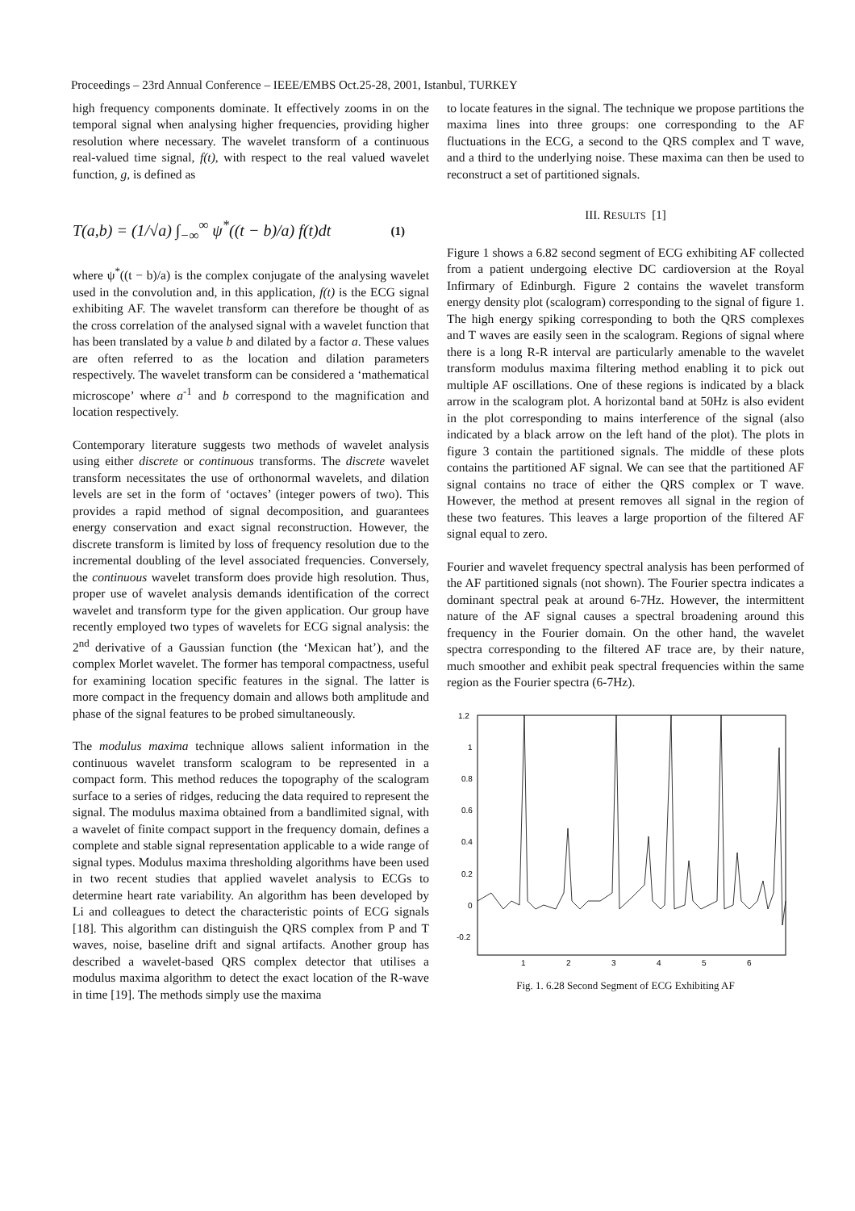Proceedings – 23rd Annual Conference – IEEE/EMBS Oct.25-28, 2001, Istanbul, TURKEY
high frequency components dominate. It effectively zooms in on the temporal signal when analysing higher frequencies, providing higher resolution where necessary. The wavelet transform of a continuous real-valued time signal, f(t), with respect to the real valued wavelet function, g, is defined as
T(a,b) = (1/√a) ∫<sub>−∞</sub><sup>∞</sup> ψ<sup>*</sup>((t − b)/a) f(t)dt (1)
where ψ<sup>*</sup>((t − b)/a) is the complex conjugate of the analysing wavelet used in the convolution and, in this application, f(t) is the ECG signal exhibiting AF. The wavelet transform can therefore be thought of as the cross correlation of the analysed signal with a wavelet function that has been translated by a value b and dilated by a factor a. These values are often referred to as the location and dilation parameters respectively. The wavelet transform can be considered a ‘mathematical microscope’ where a<sup>-1</sup> and b correspond to the magnification and location respectively.
Contemporary literature suggests two methods of wavelet analysis using either discrete or continuous transforms. The discrete wavelet transform necessitates the use of orthonormal wavelets, and dilation levels are set in the form of ‘octaves’ (integer powers of two). This provides a rapid method of signal decomposition, and guarantees energy conservation and exact signal reconstruction. However, the discrete transform is limited by loss of frequency resolution due to the incremental doubling of the level associated frequencies. Conversely, the continuous wavelet transform does provide high resolution. Thus, proper use of wavelet analysis demands identification of the correct wavelet and transform type for the given application. Our group have recently employed two types of wavelets for ECG signal analysis: the 2<sup>nd</sup> derivative of a Gaussian function (the ‘Mexican hat’), and the complex Morlet wavelet. The former has temporal compactness, useful for examining location specific features in the signal. The latter is more compact in the frequency domain and allows both amplitude and phase of the signal features to be probed simultaneously.
The modulus maxima technique allows salient information in the continuous wavelet transform scalogram to be represented in a compact form. This method reduces the topography of the scalogram surface to a series of ridges, reducing the data required to represent the signal. The modulus maxima obtained from a bandlimited signal, with a wavelet of finite compact support in the frequency domain, defines a complete and stable signal representation applicable to a wide range of signal types. Modulus maxima thresholding algorithms have been used in two recent studies that applied wavelet analysis to ECGs to determine heart rate variability. An algorithm has been developed by Li and colleagues to detect the characteristic points of ECG signals [18]. This algorithm can distinguish the QRS complex from P and T waves, noise, baseline drift and signal artifacts. Another group has described a wavelet-based QRS complex detector that utilises a modulus maxima algorithm to detect the exact location of the R-wave in time [19]. The methods simply use the maxima
to locate features in the signal. The technique we propose partitions the maxima lines into three groups: one corresponding to the AF fluctuations in the ECG, a second to the QRS complex and T wave, and a third to the underlying noise. These maxima can then be used to reconstruct a set of partitioned signals.
III. RESULTS [1]
Figure 1 shows a 6.82 second segment of ECG exhibiting AF collected from a patient undergoing elective DC cardioversion at the Royal Infirmary of Edinburgh. Figure 2 contains the wavelet transform energy density plot (scalogram) corresponding to the signal of figure 1. The high energy spiking corresponding to both the QRS complexes and T waves are easily seen in the scalogram. Regions of signal where there is a long R-R interval are particularly amenable to the wavelet transform modulus maxima filtering method enabling it to pick out multiple AF oscillations. One of these regions is indicated by a black arrow in the scalogram plot. A horizontal band at 50Hz is also evident in the plot corresponding to mains interference of the signal (also indicated by a black arrow on the left hand of the plot). The plots in figure 3 contain the partitioned signals. The middle of these plots contains the partitioned AF signal. We can see that the partitioned AF signal contains no trace of either the QRS complex or T wave. However, the method at present removes all signal in the region of these two features. This leaves a large proportion of the filtered AF signal equal to zero.
Fourier and wavelet frequency spectral analysis has been performed of the AF partitioned signals (not shown). The Fourier spectra indicates a dominant spectral peak at around 6-7Hz. However, the intermittent nature of the AF signal causes a spectral broadening around this frequency in the Fourier domain. On the other hand, the wavelet spectra corresponding to the filtered AF trace are, by their nature, much smoother and exhibit peak spectral frequencies within the same region as the Fourier spectra (6-7Hz).
1.2
1
0.8
0.6
0.4
0.2
0
-0.2
1
2
3
4
5
6
Fig. 1. 6.28 Second Segment of ECG Exhibiting AF